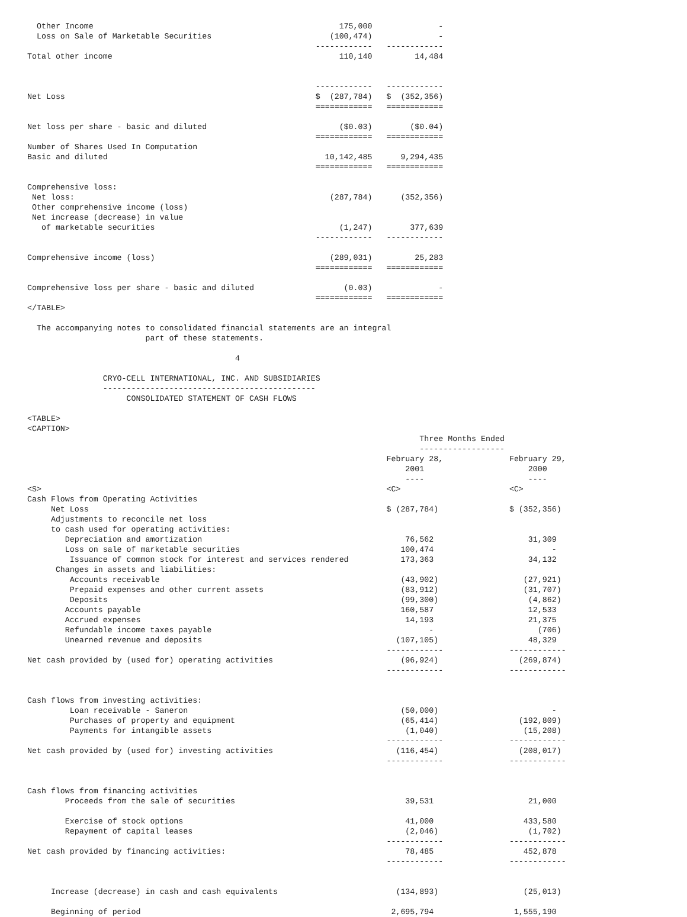Other Income                                                    175,000              -
  Loss on Sale of Marketable Securities                         (100,474)              -
                                                             ------------   ------------
Total other income                                                110,140         14,484


                                                             ------------   ------------
Net Loss                                                     $  (287,784)   $  (352,356)
                                                             ============   ============

Net loss per share - basic and diluted                            ($0.03)        ($0.04)
                                                             ============   ============
Number of Shares Used In Computation
Basic and diluted                                              10,142,485      9,294,435
                                                             ============   ============

Comprehensive loss:
 Net loss:                                                      (287,784)      (352,356)
 Other comprehensive income (loss)
 Net increase (decrease) in value
   of marketable securities                                       (1,247)        377,639
                                                             ------------   ------------

Comprehensive income (loss)                                     (289,031)         25,283
                                                             ============   ============

Comprehensive loss per share - basic and diluted                   (0.03)              -
                                                             ============   ============
</TABLE>

  The accompanying notes to consolidated financial statements are an integral
                         part of these statements.

                                            4

                CRYO-CELL INTERNATIONAL, INC. AND SUBSIDIARIES
                ---------------------------------------------
                     CONSOLIDATED STATEMENT OF CASH FLOWS

<TABLE>
<CAPTION>
                                                                                   Three Months Ended
                                                                                   ------------------
                                                                            February 28,              February 29,
                                                                                2001                      2000
                                                                                ----                      ----
<S>                                                                         <C>                       <C>
Cash Flows from Operating Activities
     Net Loss                                                               $ (287,784)               $ (352,356)
     Adjustments to reconcile net loss
     to cash used for operating activities:
        Depreciation and amortization                                           76,562                    31,309
        Loss on sale of marketable securities                                  100,474                         -
         Issuance of common stock for interest and services rendered           173,363                    34,132
      Changes in assets and liabilities:
         Accounts receivable                                                   (43,902)                  (27,921)
         Prepaid expenses and other current assets                             (83,912)                  (31,707)
         Deposits                                                              (99,300)                   (4,862)
        Accounts payable                                                       160,587                    12,533
        Accrued expenses                                                        14,193                    21,375
        Refundable income taxes payable                                              -                      (706)
        Unearned revenue and deposits                                         (107,105)                   48,329
                                                                            ------------              ------------
Net cash provided by (used for) operating activities                           (96,924)                 (269,874)
                                                                            ------------              ------------


Cash flows from investing activities:
         Loan receivable - Saneron                                             (50,000)                        -
         Purchases of property and equipment                                   (65,414)                 (192,809)
         Payments for intangible assets                                         (1,040)                  (15,208)
                                                                            ------------              ------------
Net cash provided by (used for) investing activities                          (116,454)                 (208,017)
                                                                            ------------              ------------


Cash flows from financing activities
        Proceeds from the sale of securities                                    39,531                    21,000

        Exercise of stock options                                               41,000                   433,580
        Repayment of capital leases                                             (2,046)                   (1,702)
                                                                            ------------              ------------
Net cash provided by financing activities:                                      78,485                   452,878
                                                                            ------------              ------------


     Increase (decrease) in cash and cash equivalents                         (134,893)                  (25,013)

     Beginning of period                                                     2,695,794                 1,555,190